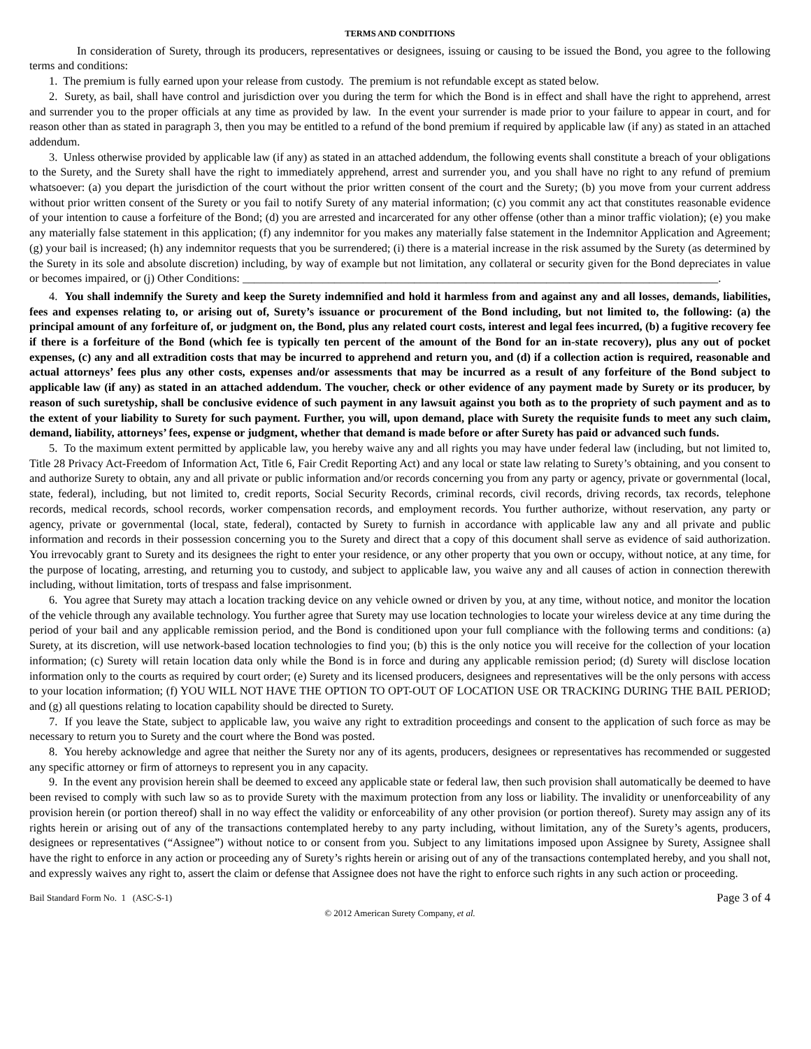TERMS AND CONDITIONS
In consideration of Surety, through its producers, representatives or designees, issuing or causing to be issued the Bond, you agree to the following terms and conditions:
1. The premium is fully earned upon your release from custody. The premium is not refundable except as stated below.
2. Surety, as bail, shall have control and jurisdiction over you during the term for which the Bond is in effect and shall have the right to apprehend, arrest and surrender you to the proper officials at any time as provided by law. In the event your surrender is made prior to your failure to appear in court, and for reason other than as stated in paragraph 3, then you may be entitled to a refund of the bond premium if required by applicable law (if any) as stated in an attached addendum.
3. Unless otherwise provided by applicable law (if any) as stated in an attached addendum, the following events shall constitute a breach of your obligations to the Surety, and the Surety shall have the right to immediately apprehend, arrest and surrender you, and you shall have no right to any refund of premium whatsoever: (a) you depart the jurisdiction of the court without the prior written consent of the court and the Surety; (b) you move from your current address without prior written consent of the Surety or you fail to notify Surety of any material information; (c) you commit any act that constitutes reasonable evidence of your intention to cause a forfeiture of the Bond; (d) you are arrested and incarcerated for any other offense (other than a minor traffic violation); (e) you make any materially false statement in this application; (f) any indemnitor for you makes any materially false statement in the Indemnitor Application and Agreement; (g) your bail is increased; (h) any indemnitor requests that you be surrendered; (i) there is a material increase in the risk assumed by the Surety (as determined by the Surety in its sole and absolute discretion) including, by way of example but not limitation, any collateral or security given for the Bond depreciates in value or becomes impaired, or (j) Other Conditions: ___________________________________________________________________________________.
4. You shall indemnify the Surety and keep the Surety indemnified and hold it harmless from and against any and all losses, demands, liabilities, fees and expenses relating to, or arising out of, Surety’s issuance or procurement of the Bond including, but not limited to, the following: (a) the principal amount of any forfeiture of, or judgment on, the Bond, plus any related court costs, interest and legal fees incurred, (b) a fugitive recovery fee if there is a forfeiture of the Bond (which fee is typically ten percent of the amount of the Bond for an in-state recovery), plus any out of pocket expenses, (c) any and all extradition costs that may be incurred to apprehend and return you, and (d) if a collection action is required, reasonable and actual attorneys’ fees plus any other costs, expenses and/or assessments that may be incurred as a result of any forfeiture of the Bond subject to applicable law (if any) as stated in an attached addendum. The voucher, check or other evidence of any payment made by Surety or its producer, by reason of such suretyship, shall be conclusive evidence of such payment in any lawsuit against you both as to the propriety of such payment and as to the extent of your liability to Surety for such payment. Further, you will, upon demand, place with Surety the requisite funds to meet any such claim, demand, liability, attorneys’ fees, expense or judgment, whether that demand is made before or after Surety has paid or advanced such funds.
5. To the maximum extent permitted by applicable law, you hereby waive any and all rights you may have under federal law (including, but not limited to, Title 28 Privacy Act-Freedom of Information Act, Title 6, Fair Credit Reporting Act) and any local or state law relating to Surety’s obtaining, and you consent to and authorize Surety to obtain, any and all private or public information and/or records concerning you from any party or agency, private or governmental (local, state, federal), including, but not limited to, credit reports, Social Security Records, criminal records, civil records, driving records, tax records, telephone records, medical records, school records, worker compensation records, and employment records. You further authorize, without reservation, any party or agency, private or governmental (local, state, federal), contacted by Surety to furnish in accordance with applicable law any and all private and public information and records in their possession concerning you to the Surety and direct that a copy of this document shall serve as evidence of said authorization. You irrevocably grant to Surety and its designees the right to enter your residence, or any other property that you own or occupy, without notice, at any time, for the purpose of locating, arresting, and returning you to custody, and subject to applicable law, you waive any and all causes of action in connection therewith including, without limitation, torts of trespass and false imprisonment.
6. You agree that Surety may attach a location tracking device on any vehicle owned or driven by you, at any time, without notice, and monitor the location of the vehicle through any available technology. You further agree that Surety may use location technologies to locate your wireless device at any time during the period of your bail and any applicable remission period, and the Bond is conditioned upon your full compliance with the following terms and conditions: (a) Surety, at its discretion, will use network-based location technologies to find you; (b) this is the only notice you will receive for the collection of your location information; (c) Surety will retain location data only while the Bond is in force and during any applicable remission period; (d) Surety will disclose location information only to the courts as required by court order; (e) Surety and its licensed producers, designees and representatives will be the only persons with access to your location information; (f) YOU WILL NOT HAVE THE OPTION TO OPT-OUT OF LOCATION USE OR TRACKING DURING THE BAIL PERIOD; and (g) all questions relating to location capability should be directed to Surety.
7. If you leave the State, subject to applicable law, you waive any right to extradition proceedings and consent to the application of such force as may be necessary to return you to Surety and the court where the Bond was posted.
8. You hereby acknowledge and agree that neither the Surety nor any of its agents, producers, designees or representatives has recommended or suggested any specific attorney or firm of attorneys to represent you in any capacity.
9. In the event any provision herein shall be deemed to exceed any applicable state or federal law, then such provision shall automatically be deemed to have been revised to comply with such law so as to provide Surety with the maximum protection from any loss or liability. The invalidity or unenforceability of any provision herein (or portion thereof) shall in no way effect the validity or enforceability of any other provision (or portion thereof). Surety may assign any of its rights herein or arising out of any of the transactions contemplated hereby to any party including, without limitation, any of the Surety’s agents, producers, designees or representatives (“Assignee”) without notice to or consent from you. Subject to any limitations imposed upon Assignee by Surety, Assignee shall have the right to enforce in any action or proceeding any of Surety’s rights herein or arising out of any of the transactions contemplated hereby, and you shall not, and expressly waives any right to, assert the claim or defense that Assignee does not have the right to enforce such rights in any such action or proceeding.
Bail Standard Form No. 1 (ASC-S-1) Page 3 of 4
© 2012 American Surety Company, et al.